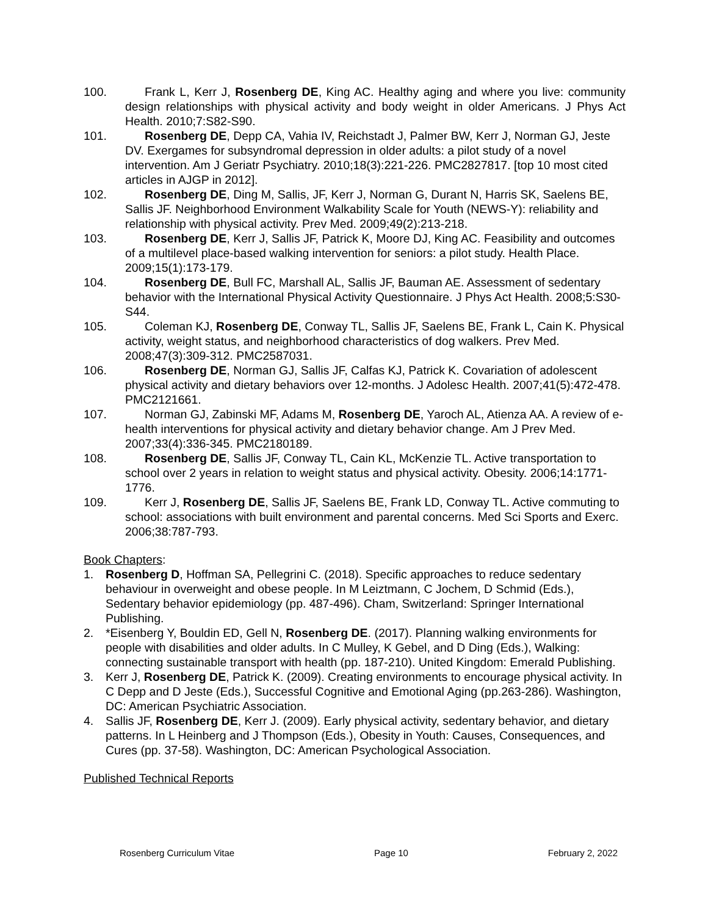100. Frank L, Kerr J, Rosenberg DE, King AC. Healthy aging and where you live: community design relationships with physical activity and body weight in older Americans. J Phys Act Health. 2010;7:S82-S90.
101. Rosenberg DE, Depp CA, Vahia IV, Reichstadt J, Palmer BW, Kerr J, Norman GJ, Jeste DV. Exergames for subsyndromal depression in older adults: a pilot study of a novel intervention. Am J Geriatr Psychiatry. 2010;18(3):221-226. PMC2827817. [top 10 most cited articles in AJGP in 2012].
102. Rosenberg DE, Ding M, Sallis, JF, Kerr J, Norman G, Durant N, Harris SK, Saelens BE, Sallis JF. Neighborhood Environment Walkability Scale for Youth (NEWS-Y): reliability and relationship with physical activity. Prev Med. 2009;49(2):213-218.
103. Rosenberg DE, Kerr J, Sallis JF, Patrick K, Moore DJ, King AC. Feasibility and outcomes of a multilevel place-based walking intervention for seniors: a pilot study. Health Place. 2009;15(1):173-179.
104. Rosenberg DE, Bull FC, Marshall AL, Sallis JF, Bauman AE. Assessment of sedentary behavior with the International Physical Activity Questionnaire. J Phys Act Health. 2008;5:S30-S44.
105. Coleman KJ, Rosenberg DE, Conway TL, Sallis JF, Saelens BE, Frank L, Cain K. Physical activity, weight status, and neighborhood characteristics of dog walkers. Prev Med. 2008;47(3):309-312. PMC2587031.
106. Rosenberg DE, Norman GJ, Sallis JF, Calfas KJ, Patrick K. Covariation of adolescent physical activity and dietary behaviors over 12-months. J Adolesc Health. 2007;41(5):472-478. PMC2121661.
107. Norman GJ, Zabinski MF, Adams M, Rosenberg DE, Yaroch AL, Atienza AA. A review of e-health interventions for physical activity and dietary behavior change. Am J Prev Med. 2007;33(4):336-345. PMC2180189.
108. Rosenberg DE, Sallis JF, Conway TL, Cain KL, McKenzie TL. Active transportation to school over 2 years in relation to weight status and physical activity. Obesity. 2006;14:1771-1776.
109. Kerr J, Rosenberg DE, Sallis JF, Saelens BE, Frank LD, Conway TL. Active commuting to school: associations with built environment and parental concerns. Med Sci Sports and Exerc. 2006;38:787-793.
Book Chapters:
1. Rosenberg D, Hoffman SA, Pellegrini C. (2018). Specific approaches to reduce sedentary behaviour in overweight and obese people. In M Leiztmann, C Jochem, D Schmid (Eds.), Sedentary behavior epidemiology (pp. 487-496). Cham, Switzerland: Springer International Publishing.
2. *Eisenberg Y, Bouldin ED, Gell N, Rosenberg DE. (2017). Planning walking environments for people with disabilities and older adults. In C Mulley, K Gebel, and D Ding (Eds.), Walking: connecting sustainable transport with health (pp. 187-210). United Kingdom: Emerald Publishing.
3. Kerr J, Rosenberg DE, Patrick K. (2009). Creating environments to encourage physical activity. In C Depp and D Jeste (Eds.), Successful Cognitive and Emotional Aging (pp.263-286). Washington, DC: American Psychiatric Association.
4. Sallis JF, Rosenberg DE, Kerr J. (2009). Early physical activity, sedentary behavior, and dietary patterns. In L Heinberg and J Thompson (Eds.), Obesity in Youth: Causes, Consequences, and Cures (pp. 37-58). Washington, DC: American Psychological Association.
Published Technical Reports
Rosenberg Curriculum Vitae Page 10 February 2, 2022